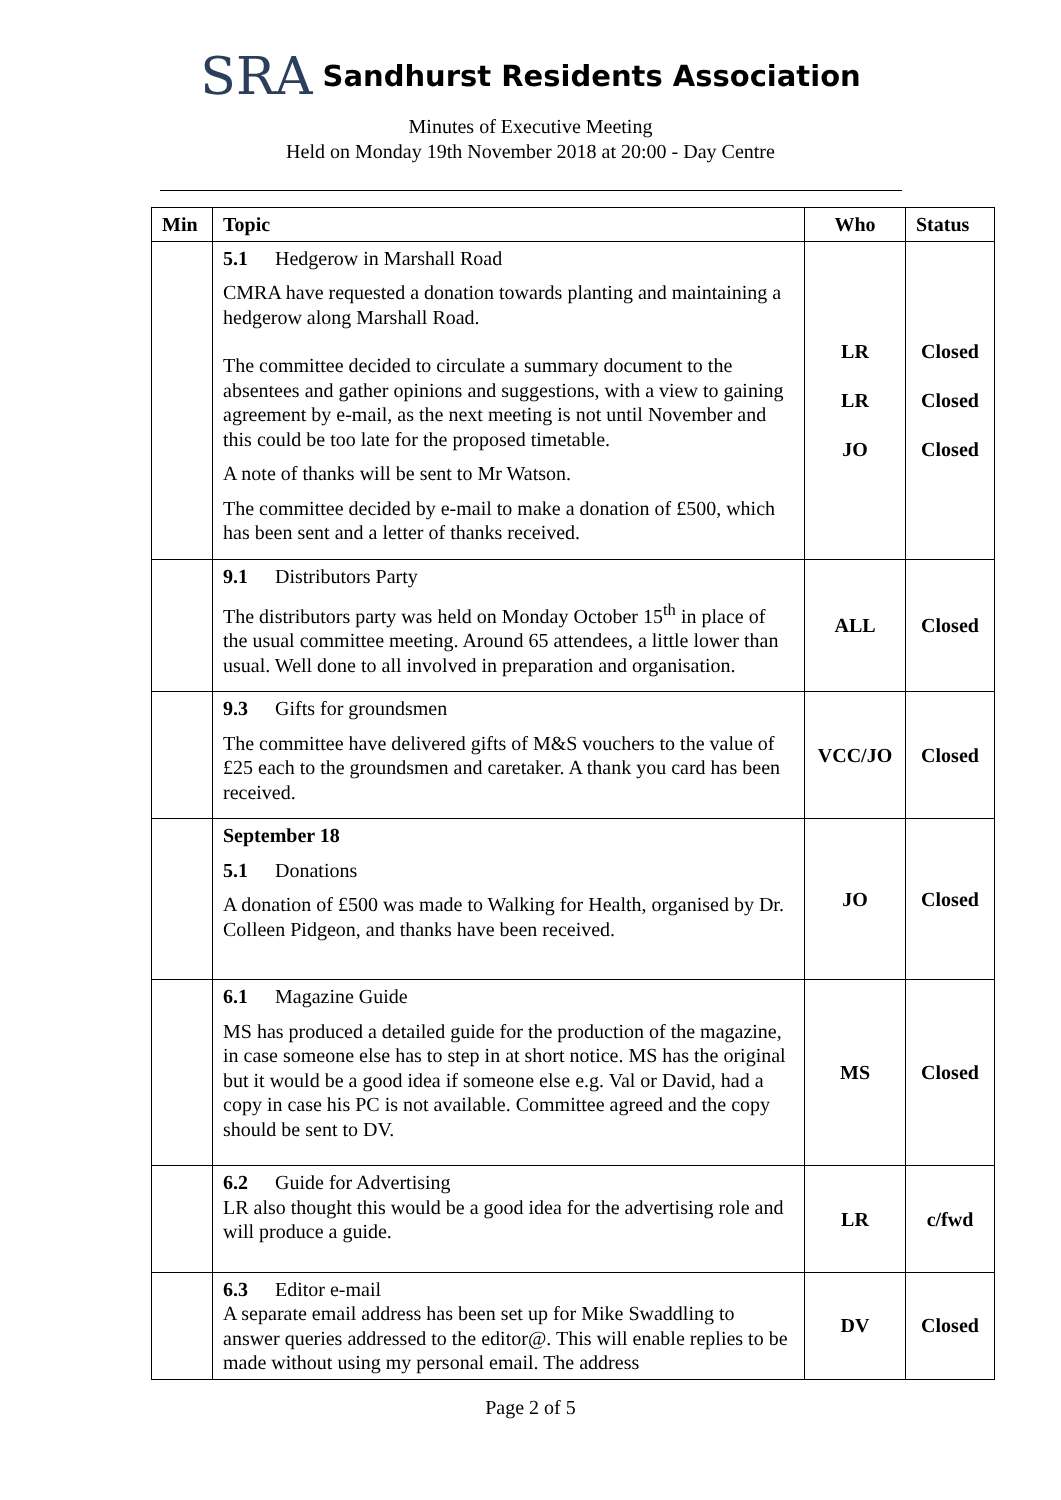SRA Sandhurst Residents Association
Minutes of Executive Meeting
Held on Monday 19th November 2018 at 20:00 - Day Centre
| Min | Topic | Who | Status |
| --- | --- | --- | --- |
| | 5.1 Hedgerow in Marshall Road CMRA have requested a donation towards planting and maintaining a hedgerow along Marshall Road. The committee decided to circulate a summary document to the absentees and gather opinions and suggestions, with a view to gaining agreement by e-mail, as the next meeting is not until November and this could be too late for the proposed timetable. A note of thanks will be sent to Mr Watson. The committee decided by e-mail to make a donation of £500, which has been sent and a letter of thanks received. | LR LR JO | Closed Closed Closed |
| | 9.1 Distributors Party The distributors party was held on Monday October 15<sup>th</sup> in place of the usual committee meeting. Around 65 attendees, a little lower than usual. Well done to all involved in preparation and organisation. | ALL | Closed |
| | 9.3 Gifts for groundsmen The committee have delivered gifts of M&S vouchers to the value of £25 each to the groundsmen and caretaker. A thank you card has been received. | VCC/JO | Closed |
| | September 18 5.1 Donations A donation of £500 was made to Walking for Health, organised by Dr. Colleen Pidgeon, and thanks have been received. | JO | Closed |
| | 6.1 Magazine Guide MS has produced a detailed guide for the production of the magazine, in case someone else has to step in at short notice. MS has the original but it would be a good idea if someone else e.g. Val or David, had a copy in case his PC is not available. Committee agreed and the copy should be sent to DV. | MS | Closed |
| | 6.2 Guide for Advertising LR also thought this would be a good idea for the advertising role and will produce a guide. | LR | c/fwd |
| | 6.3 Editor e-mail A separate email address has been set up for Mike Swaddling to answer queries addressed to the editor@. This will enable replies to be made without using my personal email. The address | DV | Closed |
Page 2 of 5